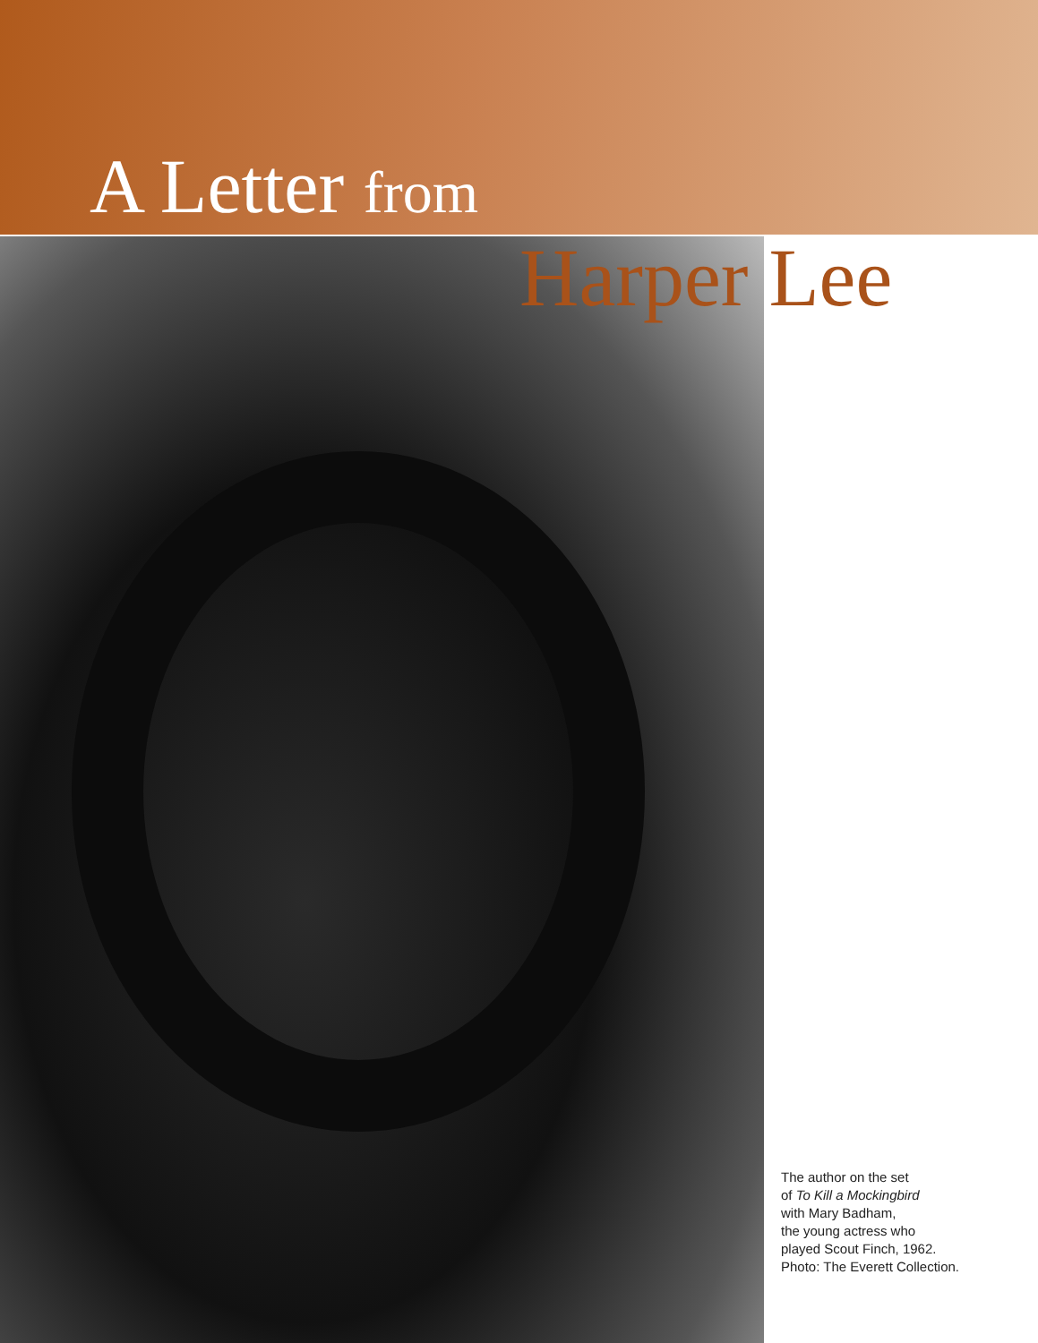A Letter from
Harper Lee
The author on the set
of To Kill a Mockingbird
with Mary Badham,
the young actress who
played Scout Finch, 1962.
Photo: The Everett Collection.